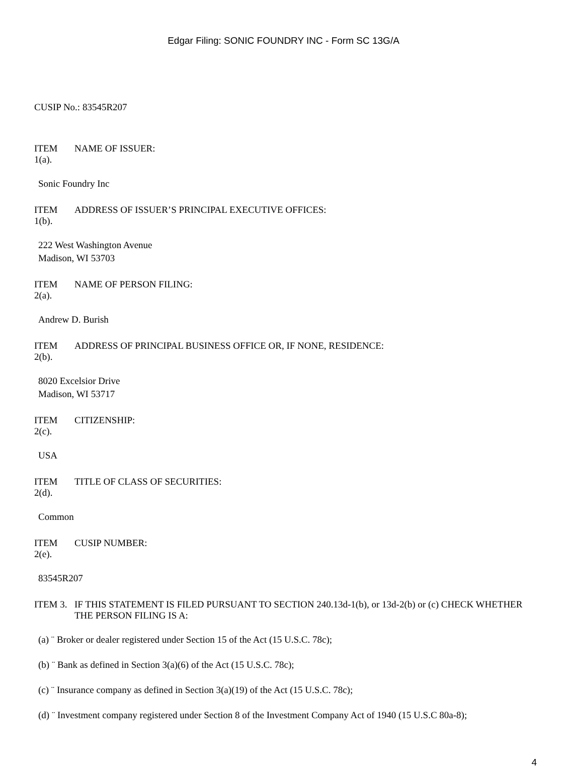Edgar Filing: SONIC FOUNDRY INC - Form SC 13G/A
CUSIP No.: 83545R207
ITEM 1(a).
NAME OF ISSUER:
Sonic Foundry Inc
ITEM 1(b).
ADDRESS OF ISSUER’S PRINCIPAL EXECUTIVE OFFICES:
222 West Washington Avenue
Madison, WI 53703
ITEM 2(a).
NAME OF PERSON FILING:
Andrew D. Burish
ITEM 2(b).
ADDRESS OF PRINCIPAL BUSINESS OFFICE OR, IF NONE, RESIDENCE:
8020 Excelsior Drive
Madison, WI 53717
ITEM 2(c).
CITIZENSHIP:
USA
ITEM 2(d).
TITLE OF CLASS OF SECURITIES:
Common
ITEM 2(e).
CUSIP NUMBER:
83545R207
ITEM 3. IF THIS STATEMENT IS FILED PURSUANT TO SECTION 240.13d-1(b), or 13d-2(b) or (c) CHECK WHETHER THE PERSON FILING IS A:
(a) ¨ Broker or dealer registered under Section 15 of the Act (15 U.S.C. 78c);
(b) ¨ Bank as defined in Section 3(a)(6) of the Act (15 U.S.C. 78c);
(c) ¨ Insurance company as defined in Section 3(a)(19) of the Act (15 U.S.C. 78c);
(d) ¨ Investment company registered under Section 8 of the Investment Company Act of 1940 (15 U.S.C 80a-8);
4